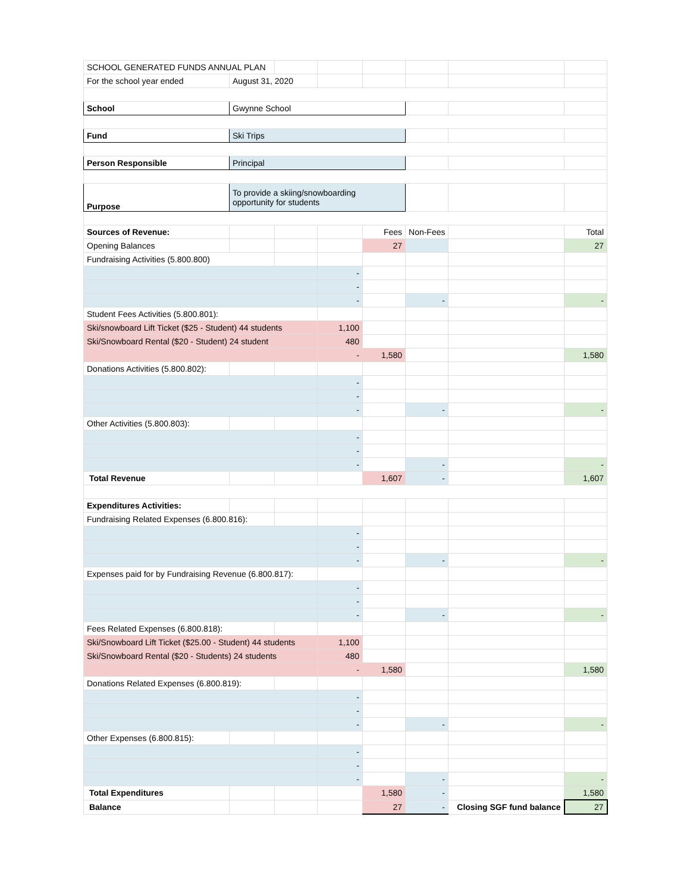| SCHOOL GENERATED FUNDS ANNUAL PLAN | | | | | | | |
| For the school year ended | August 31, 2020 | | | | | | |
| School | Gwynne School | | | | | | |
| Fund | Ski Trips | | | | | | |
| Person Responsible | Principal | | | | | | |
| Purpose | To provide a skiing/snowboarding opportunity for students | | | | | | |
| Sources of Revenue: | | | | Fees | Non-Fees | | Total |
| Opening Balances | | | | 27 | | | 27 |
| Fundraising Activities (5.800.800) | | | | | | | |
| | | | - | | | | |
| | | | - | | | | |
| | | | - | | - | | - |
| Student Fees Activities (5.800.801): | | | | | | | |
| Ski/snowboard Lift Ticket ($25 - Student) 44 students | | | 1,100 | | | | |
| Ski/Snowboard Rental ($20 - Student) 24 student | | | 480 | | | | |
| | | | - | 1,580 | | | 1,580 |
| Donations Activities (5.800.802): | | | | | | | |
| | | | - | | | | |
| | | | - | | | | |
| | | | - | | - | | - |
| Other Activities (5.800.803): | | | | | | | |
| | | | - | | | | |
| | | | - | | | | |
| | | | - | | - | | - |
| Total Revenue | | | | 1,607 | - | | 1,607 |
| Expenditures Activities: | | | | | | | |
| Fundraising Related Expenses (6.800.816): | | | | | | | |
| | | | - | | | | |
| | | | - | | | | |
| | | | - | | - | | - |
| Expenses paid for by Fundraising Revenue (6.800.817): | | | | | | | |
| | | | - | | | | |
| | | | - | | | | |
| | | | - | | - | | - |
| Fees Related Expenses (6.800.818): | | | | | | | |
| Ski/Snowboard Lift Ticket ($25.00 - Student) 44 students | | | 1,100 | | | | |
| Ski/Snowboard Rental ($20 - Students) 24 students | | | 480 | | | | |
| | | | - | 1,580 | | | 1,580 |
| Donations Related Expenses (6.800.819): | | | | | | | |
| | | | - | | | | |
| | | | - | | | | |
| | | | - | | - | | - |
| Other Expenses (6.800.815): | | | | | | | |
| | | | - | | | | |
| | | | - | | | | |
| | | | - | | - | | - |
| Total Expenditures | | | | 1,580 | - | | 1,580 |
| Balance | | | | 27 | - | Closing SGF fund balance | 27 |